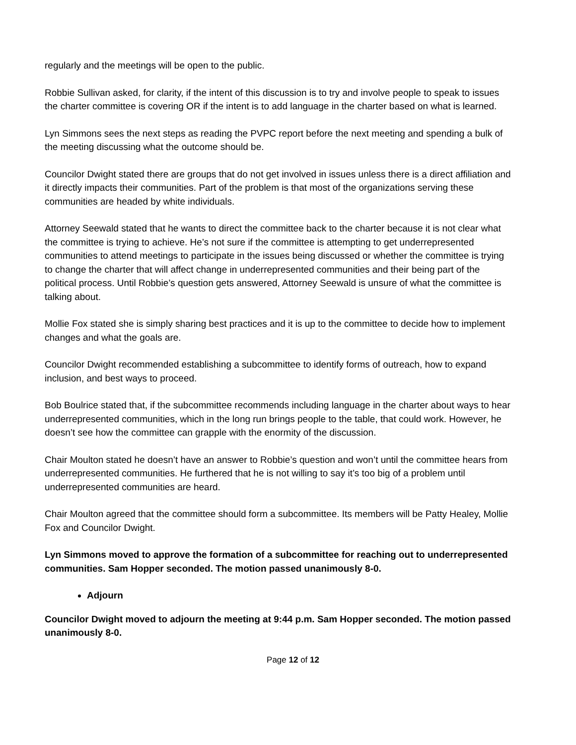regularly and the meetings will be open to the public.
Robbie Sullivan asked, for clarity, if the intent of this discussion is to try and involve people to speak to issues the charter committee is covering OR if the intent is to add language in the charter based on what is learned.
Lyn Simmons sees the next steps as reading the PVPC report before the next meeting and spending a bulk of the meeting discussing what the outcome should be.
Councilor Dwight stated there are groups that do not get involved in issues unless there is a direct affiliation and it directly impacts their communities. Part of the problem is that most of the organizations serving these communities are headed by white individuals.
Attorney Seewald stated that he wants to direct the committee back to the charter because it is not clear what the committee is trying to achieve. He’s not sure if the committee is attempting to get underrepresented communities to attend meetings to participate in the issues being discussed or whether the committee is trying to change the charter that will affect change in underrepresented communities and their being part of the political process. Until Robbie’s question gets answered, Attorney Seewald is unsure of what the committee is talking about.
Mollie Fox stated she is simply sharing best practices and it is up to the committee to decide how to implement changes and what the goals are.
Councilor Dwight recommended establishing a subcommittee to identify forms of outreach, how to expand inclusion, and best ways to proceed.
Bob Boulrice stated that, if the subcommittee recommends including language in the charter about ways to hear underrepresented communities, which in the long run brings people to the table, that could work. However, he doesn’t see how the committee can grapple with the enormity of the discussion.
Chair Moulton stated he doesn’t have an answer to Robbie’s question and won’t until the committee hears from underrepresented communities. He furthered that he is not willing to say it’s too big of a problem until underrepresented communities are heard.
Chair Moulton agreed that the committee should form a subcommittee. Its members will be Patty Healey, Mollie Fox and Councilor Dwight.
Lyn Simmons moved to approve the formation of a subcommittee for reaching out to underrepresented communities. Sam Hopper seconded. The motion passed unanimously 8-0.
Adjourn
Councilor Dwight moved to adjourn the meeting at 9:44 p.m. Sam Hopper seconded. The motion passed unanimously 8-0.
Page 12 of 12